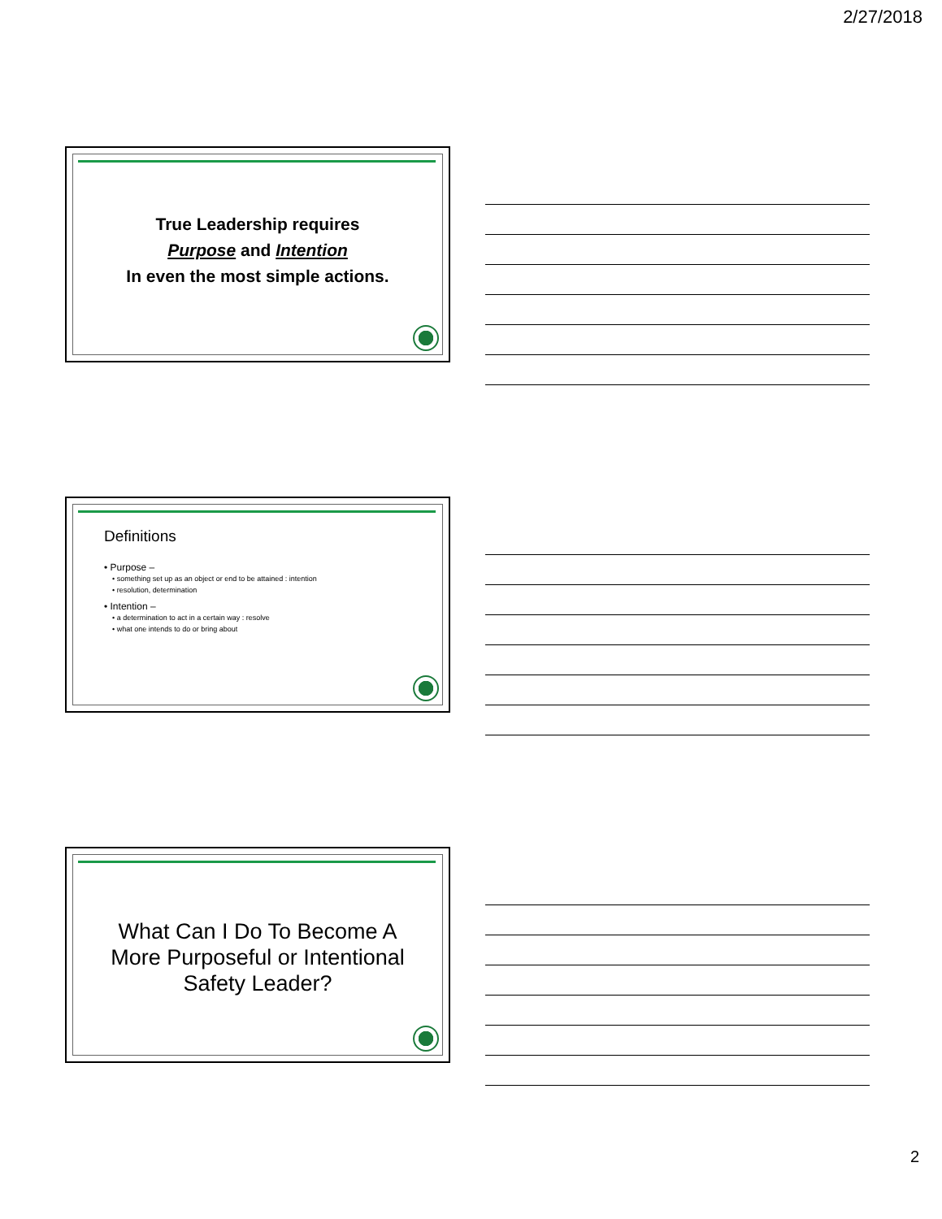2/27/2018
True Leadership requires
Purpose and Intention
In even the most simple actions.
Definitions
• Purpose –
• something set up as an object or end to be attained : intention
• resolution, determination
• Intention –
• a determination to act in a certain way : resolve
• what one intends to do or bring about
What Can I Do To Become A
More Purposeful or Intentional
Safety Leader?
2